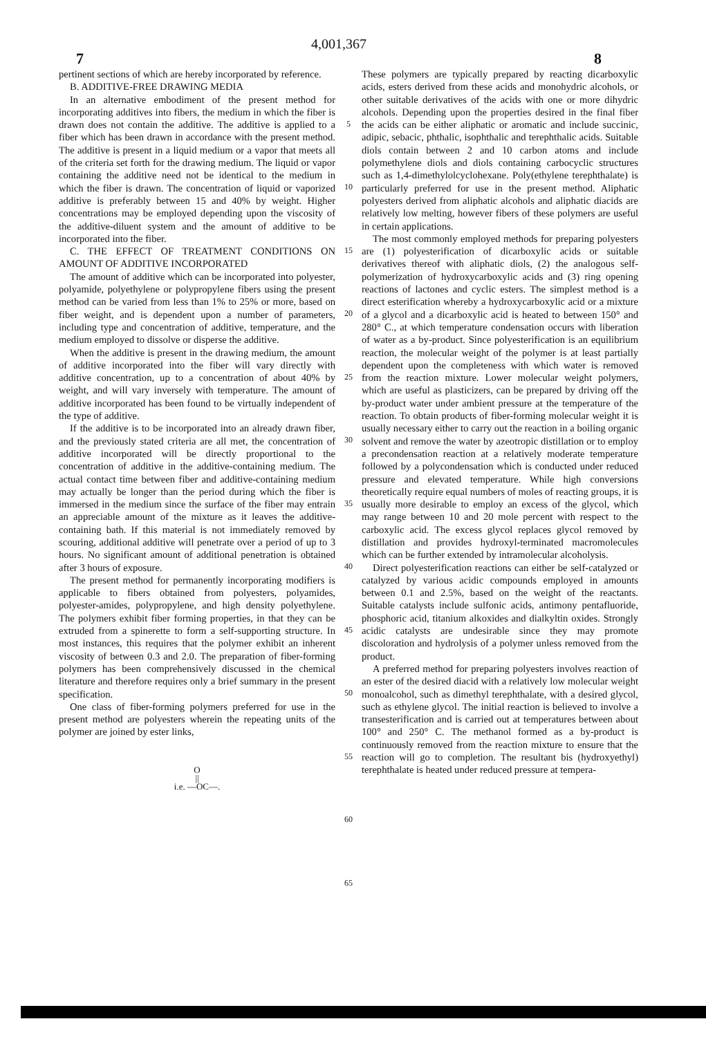7 4,001,367 8
pertinent sections of which are hereby incorporated by reference.
B. ADDITIVE-FREE DRAWING MEDIA
In an alternative embodiment of the present method for incorporating additives into fibers, the medium in which the fiber is drawn does not contain the additive. The additive is applied to a fiber which has been drawn in accordance with the present method. The additive is present in a liquid medium or a vapor that meets all of the criteria set forth for the drawing medium. The liquid or vapor containing the additive need not be identical to the medium in which the fiber is drawn. The concentration of liquid or vaporized additive is preferably between 15 and 40% by weight. Higher concentrations may be employed depending upon the viscosity of the additive-diluent system and the amount of additive to be incorporated into the fiber.
C. THE EFFECT OF TREATMENT CONDITIONS ON AMOUNT OF ADDITIVE INCORPORATED
The amount of additive which can be incorporated into polyester, polyamide, polyethylene or polypropylene fibers using the present method can be varied from less than 1% to 25% or more, based on fiber weight, and is dependent upon a number of parameters, including type and concentration of additive, temperature, and the medium employed to dissolve or disperse the additive.
When the additive is present in the drawing medium, the amount of additive incorporated into the fiber will vary directly with additive concentration, up to a concentration of about 40% by weight, and will vary inversely with temperature. The amount of additive incorporated has been found to be virtually independent of the type of additive.
If the additive is to be incorporated into an already drawn fiber, and the previously stated criteria are all met, the concentration of additive incorporated will be directly proportional to the concentration of additive in the additive-containing medium. The actual contact time between fiber and additive-containing medium may actually be longer than the period during which the fiber is immersed in the medium since the surface of the fiber may entrain an appreciable amount of the mixture as it leaves the additive-containing bath. If this material is not immediately removed by scouring, additional additive will penetrate over a period of up to 3 hours. No significant amount of additional penetration is obtained after 3 hours of exposure.
The present method for permanently incorporating modifiers is applicable to fibers obtained from polyesters, polyamides, polyester-amides, polypropylene, and high density polyethylene. The polymers exhibit fiber forming properties, in that they can be extruded from a spinerette to form a self-supporting structure. In most instances, this requires that the polymer exhibit an inherent viscosity of between 0.3 and 2.0. The preparation of fiber-forming polymers has been comprehensively discussed in the chemical literature and therefore requires only a brief summary in the present specification.
One class of fiber-forming polymers preferred for use in the present method are polyesters wherein the repeating units of the polymer are joined by ester links,
O
||
i.e. —OC—.
5
10
15
20
25
30
35
40
45
50
55
60
65
These polymers are typically prepared by reacting dicarboxylic acids, esters derived from these acids and monohydric alcohols, or other suitable derivatives of the acids with one or more dihydric alcohols. Depending upon the properties desired in the final fiber the acids can be either aliphatic or aromatic and include succinic, adipic, sebacic, phthalic, isophthalic and terephthalic acids. Suitable diols contain between 2 and 10 carbon atoms and include polymethylene diols and diols containing carbocyclic structures such as 1,4-dimethylolcyclohexane. Poly(ethylene terephthalate) is particularly preferred for use in the present method. Aliphatic polyesters derived from aliphatic alcohols and aliphatic diacids are relatively low melting, however fibers of these polymers are useful in certain applications.
The most commonly employed methods for preparing polyesters are (1) polyesterification of dicarboxylic acids or suitable derivatives thereof with aliphatic diols, (2) the analogous self-polymerization of hydroxycarboxylic acids and (3) ring opening reactions of lactones and cyclic esters. The simplest method is a direct esterification whereby a hydroxycarboxylic acid or a mixture of a glycol and a dicarboxylic acid is heated to between 150° and 280° C., at which temperature condensation occurs with liberation of water as a by-product. Since polyesterification is an equilibrium reaction, the molecular weight of the polymer is at least partially dependent upon the completeness with which water is removed from the reaction mixture. Lower molecular weight polymers, which are useful as plasticizers, can be prepared by driving off the by-product water under ambient pressure at the temperature of the reaction. To obtain products of fiber-forming molecular weight it is usually necessary either to carry out the reaction in a boiling organic solvent and remove the water by azeotropic distillation or to employ a precondensation reaction at a relatively moderate temperature followed by a polycondensation which is conducted under reduced pressure and elevated temperature. While high conversions theoretically require equal numbers of moles of reacting groups, it is usually more desirable to employ an excess of the glycol, which may range between 10 and 20 mole percent with respect to the carboxylic acid. The excess glycol replaces glycol removed by distillation and provides hydroxyl-terminated macromolecules which can be further extended by intramolecular alcoholysis.
Direct polyesterification reactions can either be self-catalyzed or catalyzed by various acidic compounds employed in amounts between 0.1 and 2.5%, based on the weight of the reactants. Suitable catalysts include sulfonic acids, antimony pentafluoride, phosphoric acid, titanium alkoxides and dialkyltin oxides. Strongly acidic catalysts are undesirable since they may promote discoloration and hydrolysis of a polymer unless removed from the product.
A preferred method for preparing polyesters involves reaction of an ester of the desired diacid with a relatively low molecular weight monoalcohol, such as dimethyl terephthalate, with a desired glycol, such as ethylene glycol. The initial reaction is believed to involve a transesterification and is carried out at temperatures between about 100° and 250° C. The methanol formed as a by-product is continuously removed from the reaction mixture to ensure that the reaction will go to completion. The resultant bis (hydroxyethyl) terephthalate is heated under reduced pressure at tempera-